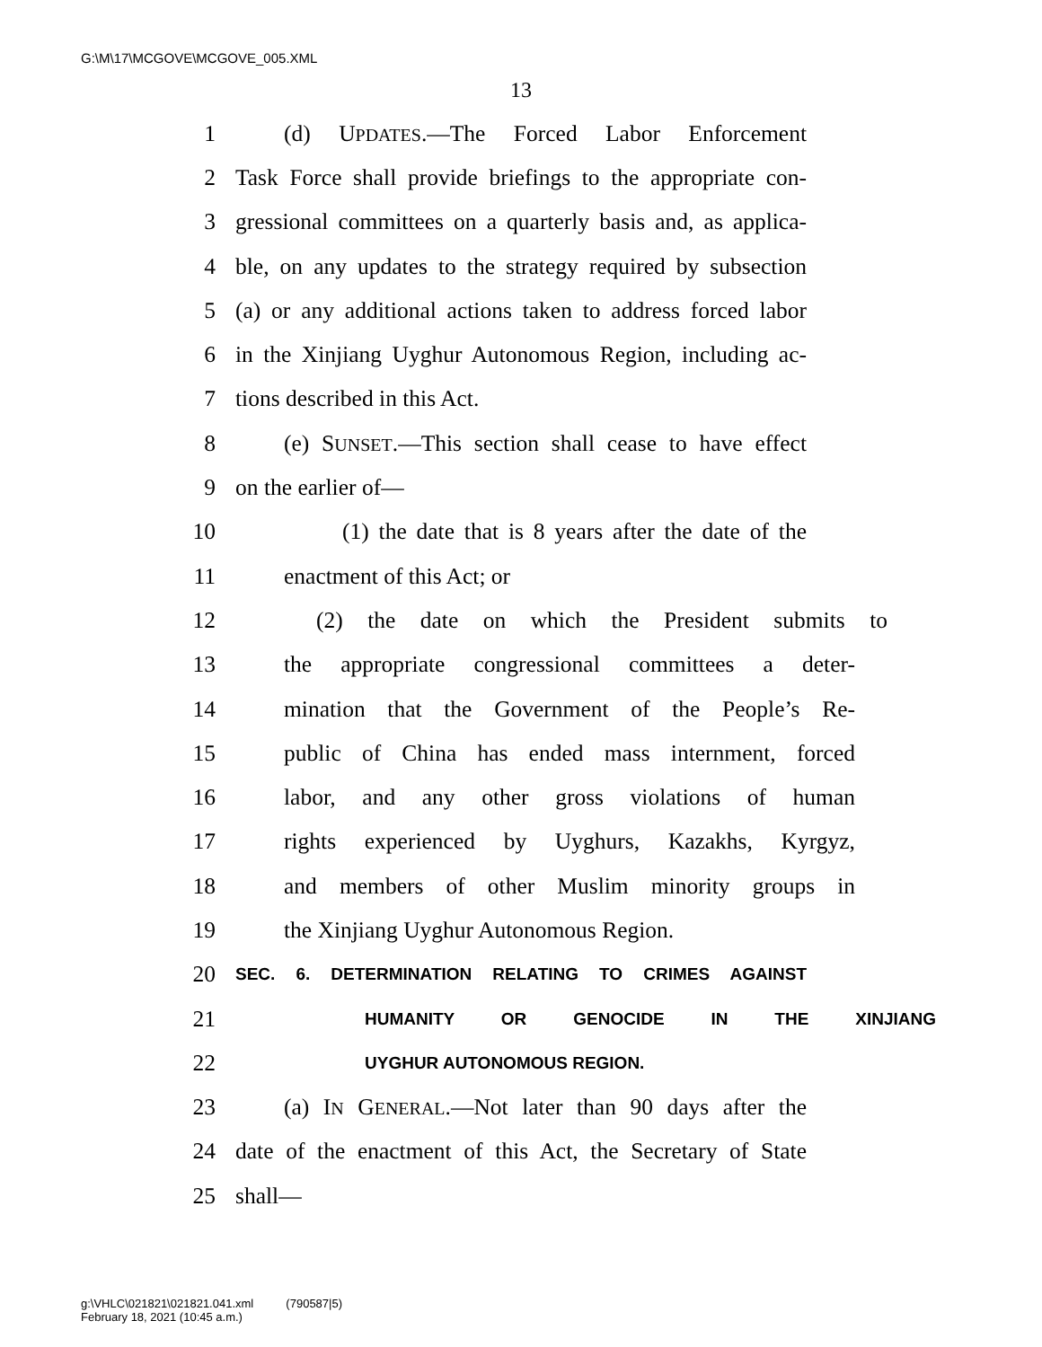G:\M\17\MCGOVE\MCGOVE_005.XML
13
1 (d) UPDATES.—The Forced Labor Enforcement
2 Task Force shall provide briefings to the appropriate con-
3 gressional committees on a quarterly basis and, as applica-
4 ble, on any updates to the strategy required by subsection
5 (a) or any additional actions taken to address forced labor
6 in the Xinjiang Uyghur Autonomous Region, including ac-
7 tions described in this Act.
8 (e) SUNSET.—This section shall cease to have effect
9 on the earlier of—
10 (1) the date that is 8 years after the date of the
11 enactment of this Act; or
12 (2) the date on which the President submits to
13 the appropriate congressional committees a deter-
14 mination that the Government of the People’s Re-
15 public of China has ended mass internment, forced
16 labor, and any other gross violations of human
17 rights experienced by Uyghurs, Kazakhs, Kyrgyz,
18 and members of other Muslim minority groups in
19 the Xinjiang Uyghur Autonomous Region.
20 SEC. 6. DETERMINATION RELATING TO CRIMES AGAINST
21 HUMANITY OR GENOCIDE IN THE XINJIANG
22 UYGHUR AUTONOMOUS REGION.
23 (a) IN GENERAL.—Not later than 90 days after the
24 date of the enactment of this Act, the Secretary of State
25 shall—
g:\VHLC\021821\021821.041.xml (790587|5)
February 18, 2021 (10:45 a.m.)